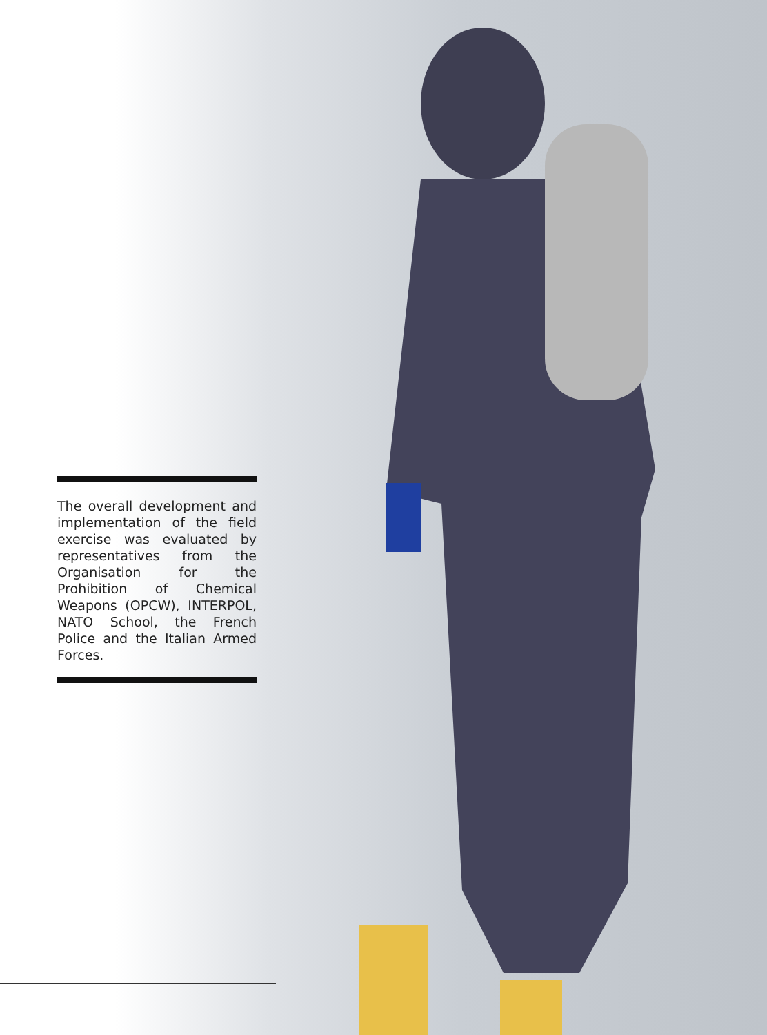The overall development and implementation of the field exercise was evaluated by representatives from the Organisation for the Prohibition of Chemical Weapons (OPCW), INTERPOL, NATO School, the French Police and the Italian Armed Forces.